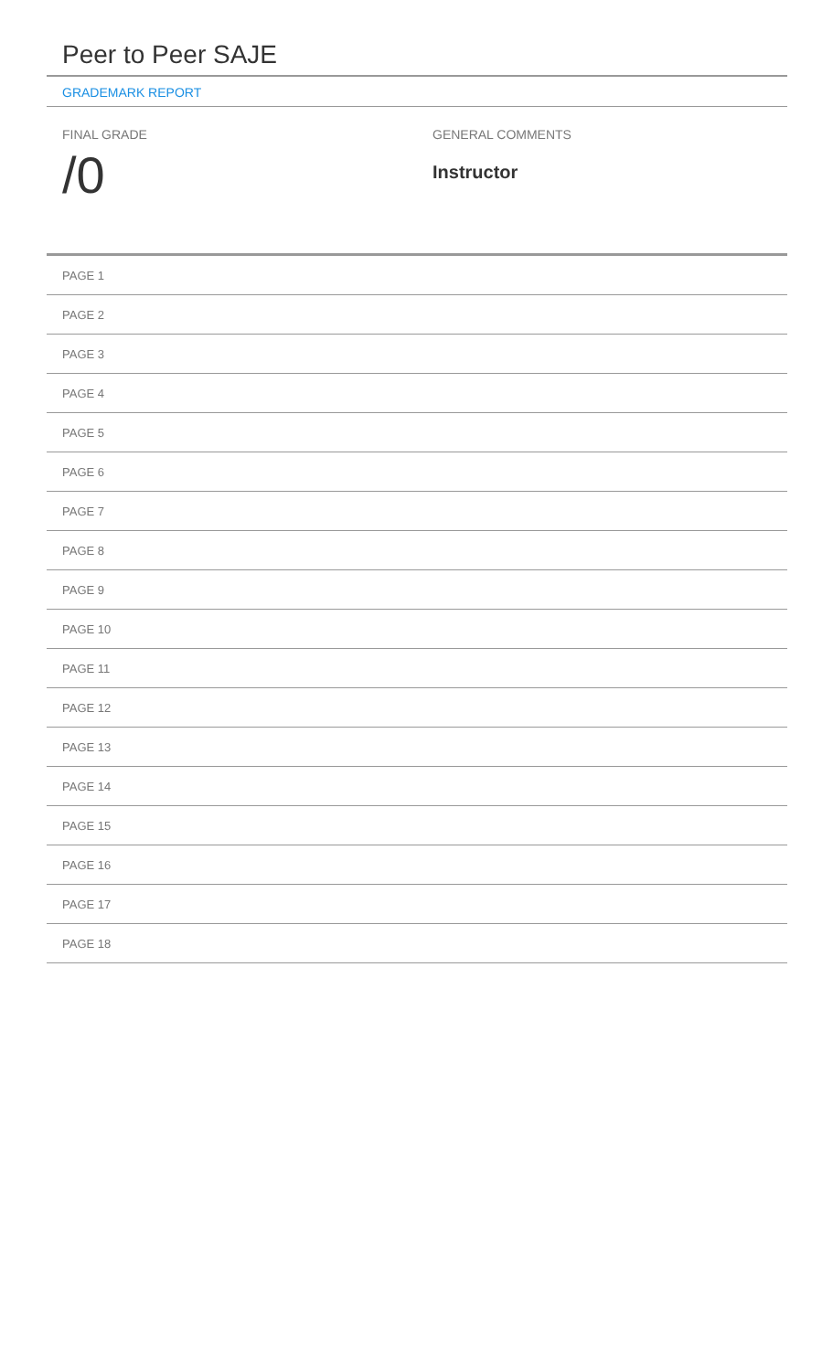Peer to Peer SAJE
GRADEMARK REPORT
FINAL GRADE
/0
GENERAL COMMENTS
Instructor
PAGE 1
PAGE 2
PAGE 3
PAGE 4
PAGE 5
PAGE 6
PAGE 7
PAGE 8
PAGE 9
PAGE 10
PAGE 11
PAGE 12
PAGE 13
PAGE 14
PAGE 15
PAGE 16
PAGE 17
PAGE 18